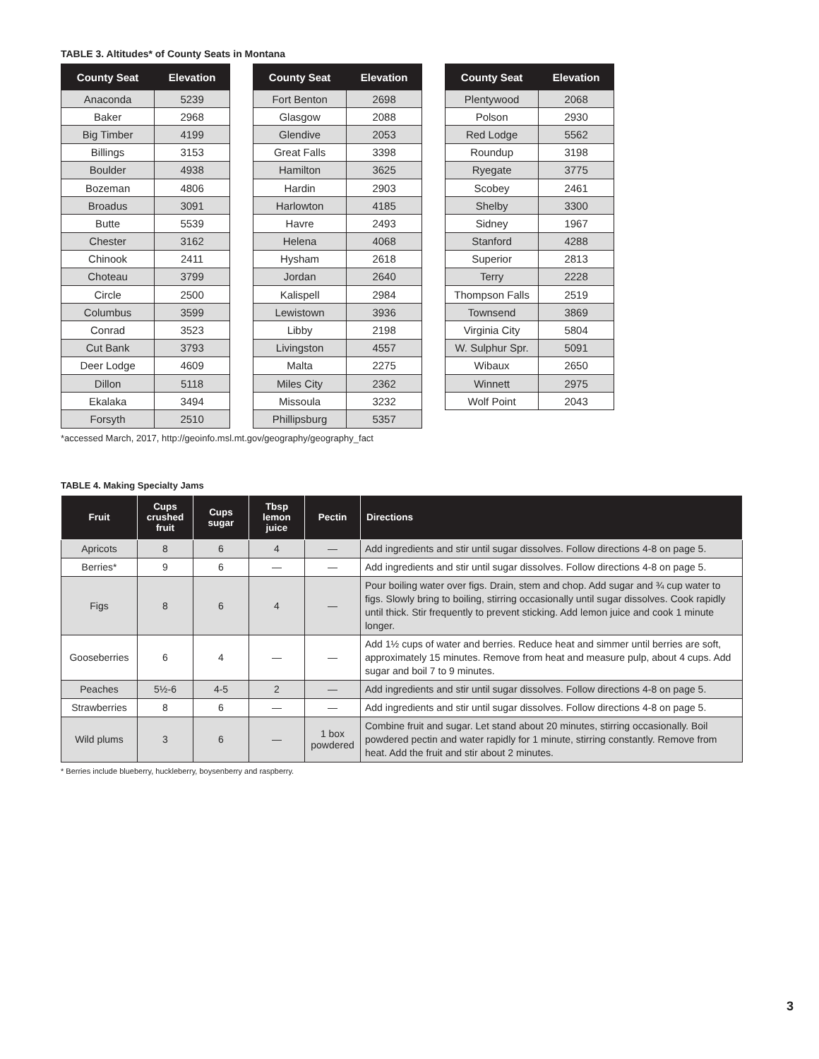TABLE 3. Altitudes* of County Seats in Montana
| County Seat | Elevation |
| --- | --- |
| Anaconda | 5239 |
| Baker | 2968 |
| Big Timber | 4199 |
| Billings | 3153 |
| Boulder | 4938 |
| Bozeman | 4806 |
| Broadus | 3091 |
| Butte | 5539 |
| Chester | 3162 |
| Chinook | 2411 |
| Choteau | 3799 |
| Circle | 2500 |
| Columbus | 3599 |
| Conrad | 3523 |
| Cut Bank | 3793 |
| Deer Lodge | 4609 |
| Dillon | 5118 |
| Ekalaka | 3494 |
| Forsyth | 2510 |
| County Seat | Elevation |
| --- | --- |
| Fort Benton | 2698 |
| Glasgow | 2088 |
| Glendive | 2053 |
| Great Falls | 3398 |
| Hamilton | 3625 |
| Hardin | 2903 |
| Harlowton | 4185 |
| Havre | 2493 |
| Helena | 4068 |
| Hysham | 2618 |
| Jordan | 2640 |
| Kalispell | 2984 |
| Lewistown | 3936 |
| Libby | 2198 |
| Livingston | 4557 |
| Malta | 2275 |
| Miles City | 2362 |
| Missoula | 3232 |
| Phillipsburg | 5357 |
| County Seat | Elevation |
| --- | --- |
| Plentywood | 2068 |
| Polson | 2930 |
| Red Lodge | 5562 |
| Roundup | 3198 |
| Ryegate | 3775 |
| Scobey | 2461 |
| Shelby | 3300 |
| Sidney | 1967 |
| Stanford | 4288 |
| Superior | 2813 |
| Terry | 2228 |
| Thompson Falls | 2519 |
| Townsend | 3869 |
| Virginia City | 5804 |
| W. Sulphur Spr. | 5091 |
| Wibaux | 2650 |
| Winnett | 2975 |
| Wolf Point | 2043 |
*accessed March, 2017, http://geoinfo.msl.mt.gov/geography/geography_fact
TABLE 4. Making Specialty Jams
| Fruit | Cups crushed fruit | Cups sugar | Tbsp lemon juice | Pectin | Directions |
| --- | --- | --- | --- | --- | --- |
| Apricots | 8 | 6 | 4 | — | Add ingredients and stir until sugar dissolves. Follow directions 4-8 on page 5. |
| Berries* | 9 | 6 | — | — | Add ingredients and stir until sugar dissolves. Follow directions 4-8 on page 5. |
| Figs | 8 | 6 | 4 | — | Pour boiling water over figs. Drain, stem and chop. Add sugar and ¾ cup water to figs. Slowly bring to boiling, stirring occasionally until sugar dissolves. Cook rapidly until thick. Stir frequently to prevent sticking. Add lemon juice and cook 1 minute longer. |
| Gooseberries | 6 | 4 | — | — | Add 1½ cups of water and berries. Reduce heat and simmer until berries are soft, approximately 15 minutes. Remove from heat and measure pulp, about 4 cups. Add sugar and boil 7 to 9 minutes. |
| Peaches | 5½-6 | 4-5 | 2 | — | Add ingredients and stir until sugar dissolves. Follow directions 4-8 on page 5. |
| Strawberries | 8 | 6 | — | — | Add ingredients and stir until sugar dissolves. Follow directions 4-8 on page 5. |
| Wild plums | 3 | 6 | — | 1 box powdered | Combine fruit and sugar. Let stand about 20 minutes, stirring occasionally. Boil powdered pectin and water rapidly for 1 minute, stirring constantly. Remove from heat. Add the fruit and stir about 2 minutes. |
* Berries include blueberry, huckleberry, boysenberry and raspberry.
3